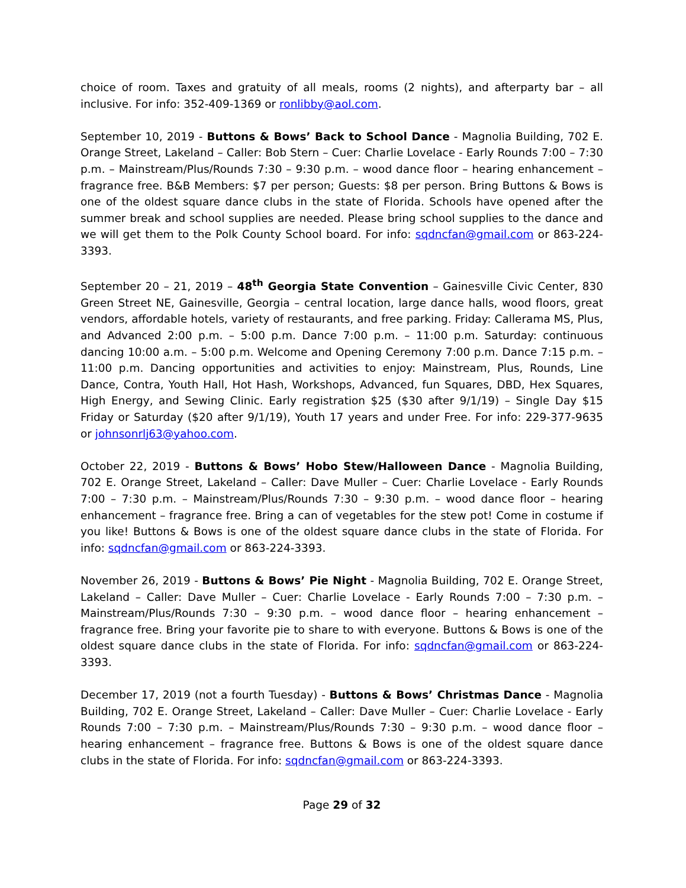choice of room. Taxes and gratuity of all meals, rooms (2 nights), and afterparty bar – all inclusive. For info: 352-409-1369 or ronlibby@aol.com.
September 10, 2019 - Buttons & Bows’ Back to School Dance - Magnolia Building, 702 E. Orange Street, Lakeland – Caller: Bob Stern – Cuer: Charlie Lovelace - Early Rounds 7:00 – 7:30 p.m. – Mainstream/Plus/Rounds 7:30 – 9:30 p.m. – wood dance floor – hearing enhancement – fragrance free. B&B Members: $7 per person; Guests: $8 per person. Bring Buttons & Bows is one of the oldest square dance clubs in the state of Florida. Schools have opened after the summer break and school supplies are needed. Please bring school supplies to the dance and we will get them to the Polk County School board. For info: sqdncfan@gmail.com or 863-224-3393.
September 20 – 21, 2019 – 48<sup>th</sup> Georgia State Convention – Gainesville Civic Center, 830 Green Street NE, Gainesville, Georgia – central location, large dance halls, wood floors, great vendors, affordable hotels, variety of restaurants, and free parking. Friday: Callerama MS, Plus, and Advanced 2:00 p.m. – 5:00 p.m. Dance 7:00 p.m. – 11:00 p.m. Saturday: continuous dancing 10:00 a.m. – 5:00 p.m. Welcome and Opening Ceremony 7:00 p.m. Dance 7:15 p.m. – 11:00 p.m. Dancing opportunities and activities to enjoy: Mainstream, Plus, Rounds, Line Dance, Contra, Youth Hall, Hot Hash, Workshops, Advanced, fun Squares, DBD, Hex Squares, High Energy, and Sewing Clinic. Early registration $25 ($30 after 9/1/19) – Single Day $15 Friday or Saturday ($20 after 9/1/19), Youth 17 years and under Free. For info: 229-377-9635 or johnsonrlj63@yahoo.com.
October 22, 2019 - Buttons & Bows’ Hobo Stew/Halloween Dance - Magnolia Building, 702 E. Orange Street, Lakeland – Caller: Dave Muller – Cuer: Charlie Lovelace - Early Rounds 7:00 – 7:30 p.m. – Mainstream/Plus/Rounds 7:30 – 9:30 p.m. – wood dance floor – hearing enhancement – fragrance free. Bring a can of vegetables for the stew pot! Come in costume if you like! Buttons & Bows is one of the oldest square dance clubs in the state of Florida. For info: sqdncfan@gmail.com or 863-224-3393.
November 26, 2019 - Buttons & Bows’ Pie Night - Magnolia Building, 702 E. Orange Street, Lakeland – Caller: Dave Muller – Cuer: Charlie Lovelace - Early Rounds 7:00 – 7:30 p.m. – Mainstream/Plus/Rounds 7:30 – 9:30 p.m. – wood dance floor – hearing enhancement – fragrance free. Bring your favorite pie to share to with everyone. Buttons & Bows is one of the oldest square dance clubs in the state of Florida. For info: sqdncfan@gmail.com or 863-224-3393.
December 17, 2019 (not a fourth Tuesday) - Buttons & Bows’ Christmas Dance - Magnolia Building, 702 E. Orange Street, Lakeland – Caller: Dave Muller – Cuer: Charlie Lovelace - Early Rounds 7:00 – 7:30 p.m. – Mainstream/Plus/Rounds 7:30 – 9:30 p.m. – wood dance floor – hearing enhancement – fragrance free. Buttons & Bows is one of the oldest square dance clubs in the state of Florida. For info: sqdncfan@gmail.com or 863-224-3393.
Page 29 of 32